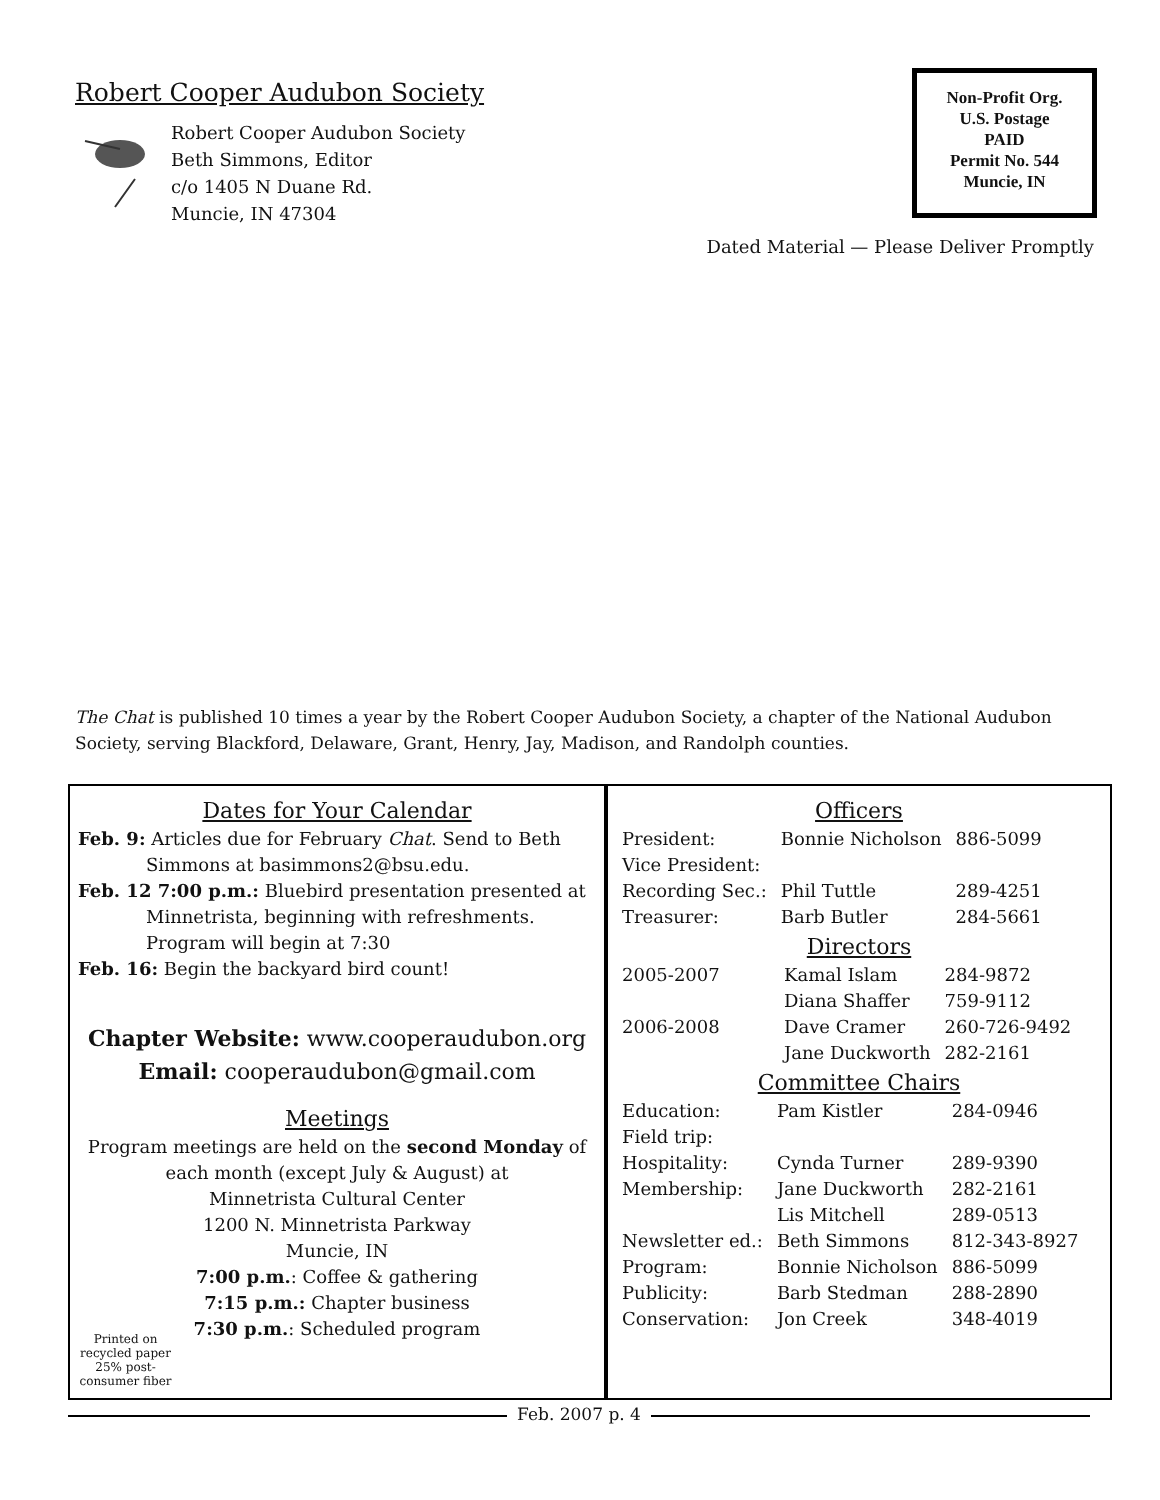Robert Cooper Audubon Society
Robert Cooper Audubon Society
Beth Simmons, Editor
c/o 1405 N Duane Rd.
Muncie, IN 47304
Non-Profit Org.
U.S. Postage
PAID
Permit No. 544
Muncie, IN
Dated Material — Please Deliver Promptly
The Chat is published 10 times a year by the Robert Cooper Audubon Society, a chapter of the National Audubon Society, serving Blackford, Delaware, Grant, Henry, Jay, Madison, and Randolph counties.
Dates for Your Calendar
Feb. 9: Articles due for February Chat. Send to Beth
Simmons at basimmons2@bsu.edu.
Feb. 12 7:00 p.m.: Bluebird presentation presented at
Minnetrista, beginning with refreshments.
Program will begin at 7:30
Feb. 16: Begin the backyard bird count!
Chapter Website: www.cooperaudubon.org
Email: cooperaudubon@gmail.com
Meetings
Program meetings are held on the second Monday of each month (except July & August) at
Minnetrista Cultural Center
1200 N. Minnetrista Parkway
Muncie, IN
7:00 p.m.: Coffee & gathering
7:15 p.m.: Chapter business
7:30 p.m.: Scheduled program
Printed on recycled paper 25% post-consumer fiber
Officers
| President: | Bonnie Nicholson | 886-5099 |
| Vice President: | | |
| Recording Sec.: | Phil Tuttle | 289-4251 |
| Treasurer: | Barb Butler | 284-5661 |
Directors
| 2005-2007 | Kamal Islam | 284-9872 |
| | Diana Shaffer | 759-9112 |
| 2006-2008 | Dave Cramer | 260-726-9492 |
| | Jane Duckworth | 282-2161 |
Committee Chairs
| Education: | Pam Kistler | 284-0946 |
| Field trip: | | |
| Hospitality: | Cynda Turner | 289-9390 |
| Membership: | Jane Duckworth | 282-2161 |
| | Lis Mitchell | 289-0513 |
| Newsletter ed.: | Beth Simmons | 812-343-8927 |
| Program: | Bonnie Nicholson | 886-5099 |
| Publicity: | Barb Stedman | 288-2890 |
| Conservation: | Jon Creek | 348-4019 |
Feb. 2007 p. 4